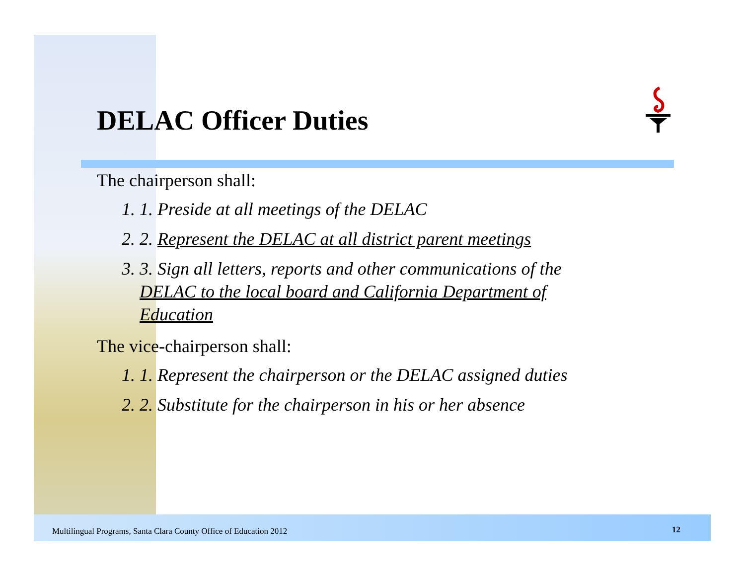DELAC Officer Duties
The chairperson shall:
1. 1. Preside at all meetings of the DELAC
2. 2. Represent the DELAC at all district parent meetings
3. 3. Sign all letters, reports and other communications of the DELAC to the local board and California Department of Education
The vice-chairperson shall:
1. 1. Represent the chairperson or the DELAC assigned duties
2. 2. Substitute for the chairperson in his or her absence
Multilingual Programs, Santa Clara County Office of Education 2012
12